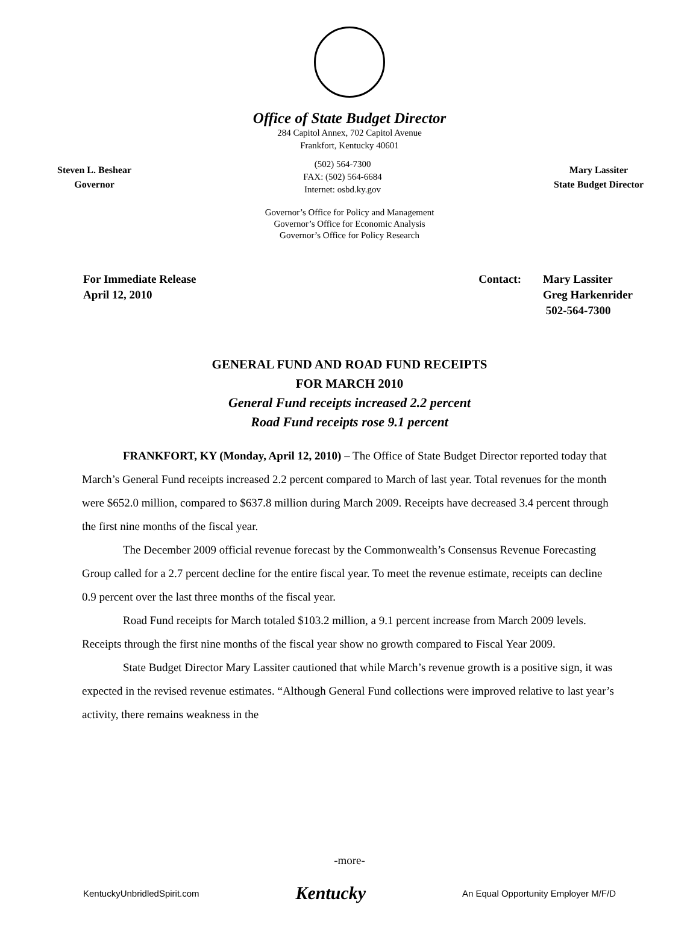Office of State Budget Director
284 Capitol Annex, 702 Capitol Avenue
Frankfort, Kentucky 40601
Steven L. Beshear
Governor
(502) 564-7300
FAX: (502) 564-6684
Internet: osbd.ky.gov
Mary Lassiter
State Budget Director
Governor’s Office for Policy and Management
Governor’s Office for Economic Analysis
Governor’s Office for Policy Research
For Immediate Release
April 12, 2010
Contact: Mary Lassiter
Greg Harkenrider
502-564-7300
GENERAL FUND AND ROAD FUND RECEIPTS
FOR MARCH 2010
General Fund receipts increased 2.2 percent
Road Fund receipts rose 9.1 percent
FRANKFORT, KY (Monday, April 12, 2010) – The Office of State Budget Director reported today that March’s General Fund receipts increased 2.2 percent compared to March of last year. Total revenues for the month were $652.0 million, compared to $637.8 million during March 2009. Receipts have decreased 3.4 percent through the first nine months of the fiscal year.
The December 2009 official revenue forecast by the Commonwealth’s Consensus Revenue Forecasting Group called for a 2.7 percent decline for the entire fiscal year. To meet the revenue estimate, receipts can decline 0.9 percent over the last three months of the fiscal year.
Road Fund receipts for March totaled $103.2 million, a 9.1 percent increase from March 2009 levels. Receipts through the first nine months of the fiscal year show no growth compared to Fiscal Year 2009.
State Budget Director Mary Lassiter cautioned that while March’s revenue growth is a positive sign, it was expected in the revised revenue estimates. “Although General Fund collections were improved relative to last year’s activity, there remains weakness in the
-more-
KentuckyUnbridledSpirit.com Kentucky An Equal Opportunity Employer M/F/D